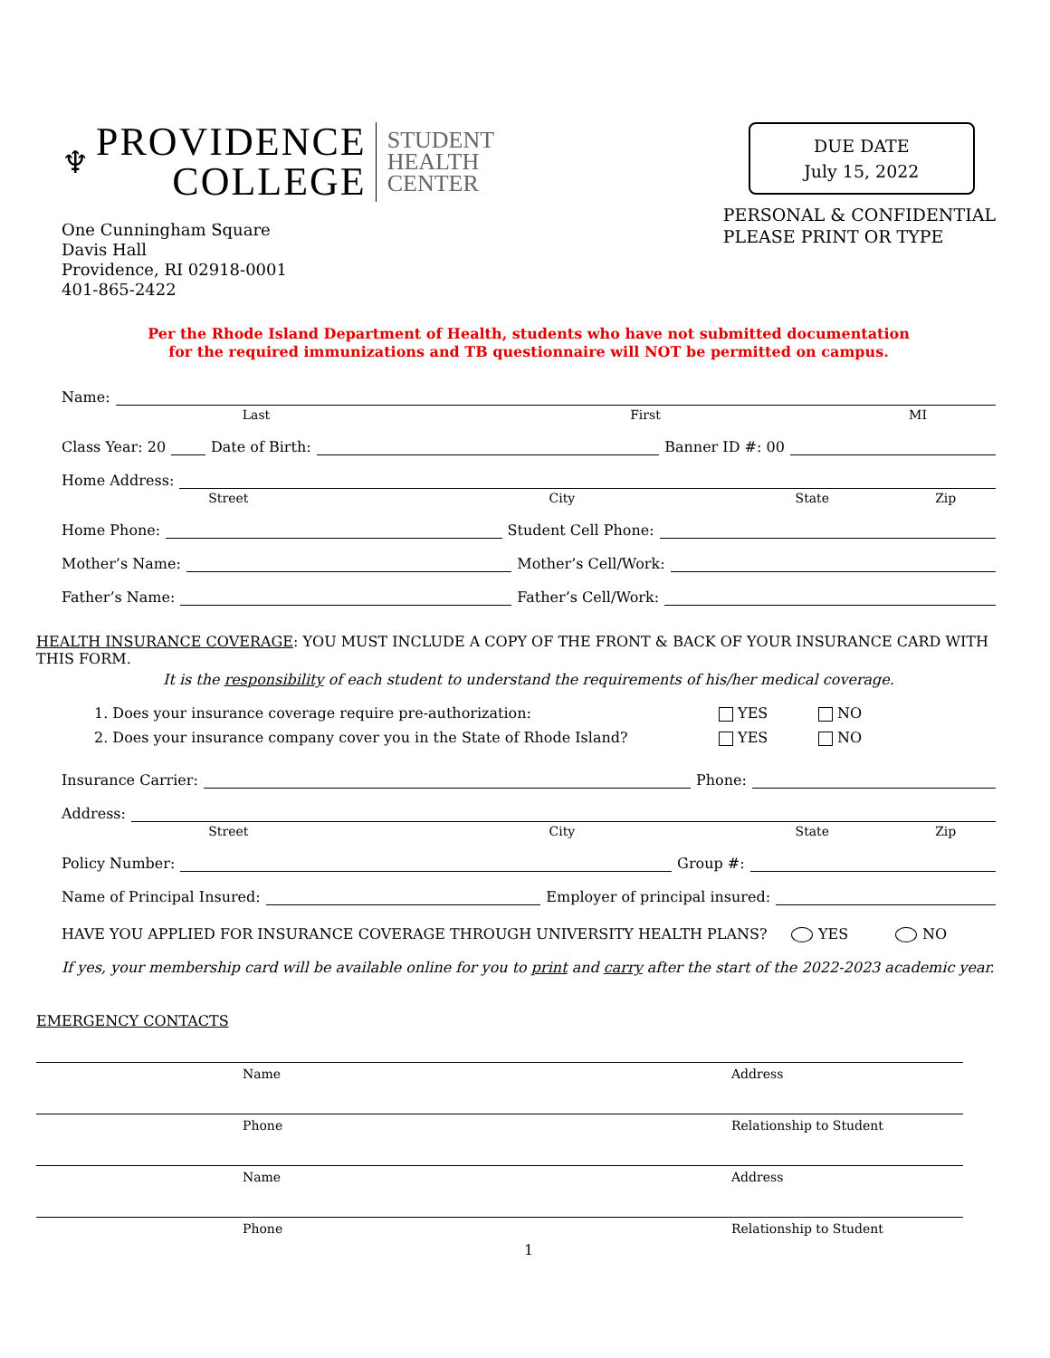♆
PROVIDENCE
COLLEGE
STUDENT
HEALTH
CENTER
One Cunningham Square
Davis Hall
Providence, RI 02918-0001
401-865-2422
DUE DATE
July 15, 2022
PERSONAL & CONFIDENTIAL
PLEASE PRINT OR TYPE
Per the Rhode Island Department of Health, students who have not submitted documentation
for the required immunizations and TB questionnaire will NOT be permitted on campus.
Name:
Last First MI
Class Year: 20 Date of Birth: Banner ID #: 00
Home Address:
Street City State Zip
Home Phone: Student Cell Phone:
Mother’s Name: Mother’s Cell/Work:
Father’s Name: Father’s Cell/Work:
HEALTH INSURANCE COVERAGE: YOU MUST INCLUDE A COPY OF THE FRONT & BACK OF YOUR INSURANCE CARD WITH THIS FORM.
It is the responsibility of each student to understand the requirements of his/her medical coverage.
1. Does your insurance coverage require pre-authorization: YES NO
2. Does your insurance company cover you in the State of Rhode Island? YES NO
Insurance Carrier: Phone:
Address:
Street City State Zip
Policy Number: Group #:
Name of Principal Insured: Employer of principal insured:
HAVE YOU APPLIED FOR INSURANCE COVERAGE THROUGH UNIVERSITY HEALTH PLANS? YES NO
If yes, your membership card will be available online for you to print and carry after the start of the 2022-2023 academic year.
EMERGENCY CONTACTS
Name Address
Phone Relationship to Student
Name Address
Phone Relationship to Student
1